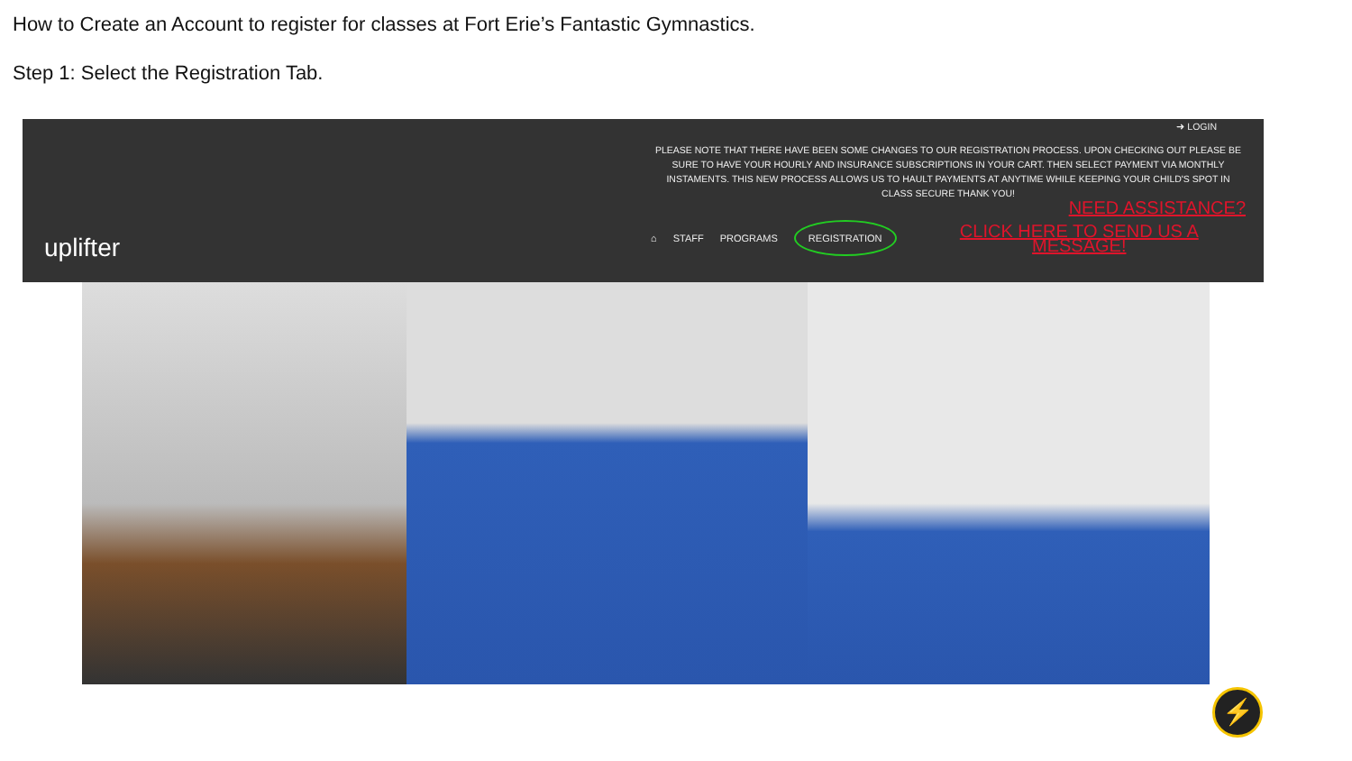How to Create an Account to register for classes at Fort Erie’s Fantastic Gymnastics.
Step 1: Select the Registration Tab.
uplifter
➜ LOGIN
PLEASE NOTE THAT THERE HAVE BEEN SOME CHANGES TO OUR REGISTRATION PROCESS. UPON CHECKING OUT PLEASE BE SURE TO HAVE YOUR HOURLY AND INSURANCE SUBSCRIPTIONS IN YOUR CART. THEN SELECT PAYMENT VIA MONTHLY INSTAMENTS. THIS NEW PROCESS ALLOWS US TO HAULT PAYMENTS AT ANYTIME WHILE KEEPING YOUR CHILD'S SPOT IN CLASS SECURE THANK YOU!
NEED ASSISTANCE?
⌂ STAFF PROGRAMS REGISTRATION CLICK HERE TO SEND US A MESSAGE!
⚡